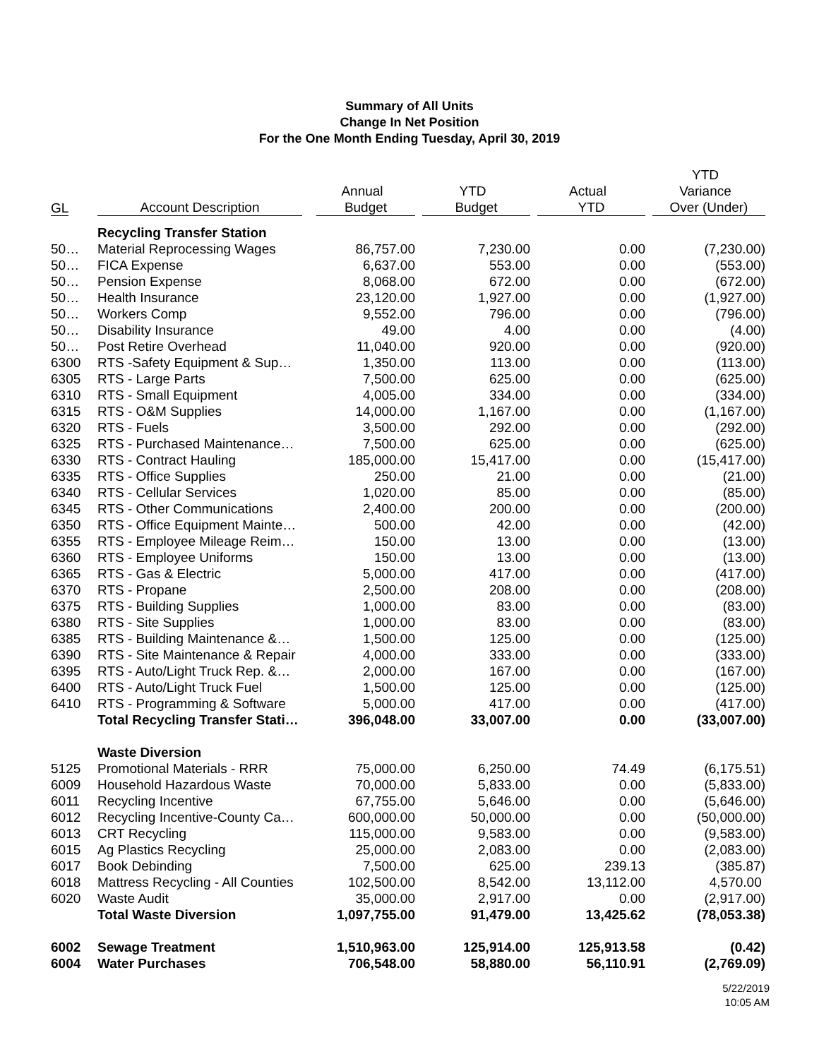Summary of All Units
Change In Net Position
For the One Month Ending Tuesday, April 30, 2019
| GL | Account Description | Annual Budget | YTD Budget | Actual YTD | YTD Variance Over (Under) |
| --- | --- | --- | --- | --- | --- |
| | Recycling Transfer Station | | | | |
| 50… | Material Reprocessing Wages | 86,757.00 | 7,230.00 | 0.00 | (7,230.00) |
| 50… | FICA Expense | 6,637.00 | 553.00 | 0.00 | (553.00) |
| 50… | Pension Expense | 8,068.00 | 672.00 | 0.00 | (672.00) |
| 50… | Health Insurance | 23,120.00 | 1,927.00 | 0.00 | (1,927.00) |
| 50… | Workers Comp | 9,552.00 | 796.00 | 0.00 | (796.00) |
| 50… | Disability Insurance | 49.00 | 4.00 | 0.00 | (4.00) |
| 50… | Post Retire Overhead | 11,040.00 | 920.00 | 0.00 | (920.00) |
| 6300 | RTS -Safety Equipment & Sup… | 1,350.00 | 113.00 | 0.00 | (113.00) |
| 6305 | RTS - Large Parts | 7,500.00 | 625.00 | 0.00 | (625.00) |
| 6310 | RTS - Small Equipment | 4,005.00 | 334.00 | 0.00 | (334.00) |
| 6315 | RTS - O&M Supplies | 14,000.00 | 1,167.00 | 0.00 | (1,167.00) |
| 6320 | RTS - Fuels | 3,500.00 | 292.00 | 0.00 | (292.00) |
| 6325 | RTS - Purchased Maintenance… | 7,500.00 | 625.00 | 0.00 | (625.00) |
| 6330 | RTS - Contract Hauling | 185,000.00 | 15,417.00 | 0.00 | (15,417.00) |
| 6335 | RTS - Office Supplies | 250.00 | 21.00 | 0.00 | (21.00) |
| 6340 | RTS - Cellular Services | 1,020.00 | 85.00 | 0.00 | (85.00) |
| 6345 | RTS - Other Communications | 2,400.00 | 200.00 | 0.00 | (200.00) |
| 6350 | RTS - Office Equipment Mainte… | 500.00 | 42.00 | 0.00 | (42.00) |
| 6355 | RTS - Employee Mileage Reim… | 150.00 | 13.00 | 0.00 | (13.00) |
| 6360 | RTS - Employee Uniforms | 150.00 | 13.00 | 0.00 | (13.00) |
| 6365 | RTS - Gas & Electric | 5,000.00 | 417.00 | 0.00 | (417.00) |
| 6370 | RTS - Propane | 2,500.00 | 208.00 | 0.00 | (208.00) |
| 6375 | RTS - Building Supplies | 1,000.00 | 83.00 | 0.00 | (83.00) |
| 6380 | RTS - Site Supplies | 1,000.00 | 83.00 | 0.00 | (83.00) |
| 6385 | RTS - Building Maintenance &… | 1,500.00 | 125.00 | 0.00 | (125.00) |
| 6390 | RTS - Site Maintenance & Repair | 4,000.00 | 333.00 | 0.00 | (333.00) |
| 6395 | RTS - Auto/Light Truck Rep. &… | 2,000.00 | 167.00 | 0.00 | (167.00) |
| 6400 | RTS - Auto/Light Truck Fuel | 1,500.00 | 125.00 | 0.00 | (125.00) |
| 6410 | RTS - Programming & Software | 5,000.00 | 417.00 | 0.00 | (417.00) |
| | Total Recycling Transfer Stati… | 396,048.00 | 33,007.00 | 0.00 | (33,007.00) |
| | Waste Diversion | | | | |
| 5125 | Promotional Materials - RRR | 75,000.00 | 6,250.00 | 74.49 | (6,175.51) |
| 6009 | Household Hazardous Waste | 70,000.00 | 5,833.00 | 0.00 | (5,833.00) |
| 6011 | Recycling Incentive | 67,755.00 | 5,646.00 | 0.00 | (5,646.00) |
| 6012 | Recycling Incentive-County Ca… | 600,000.00 | 50,000.00 | 0.00 | (50,000.00) |
| 6013 | CRT Recycling | 115,000.00 | 9,583.00 | 0.00 | (9,583.00) |
| 6015 | Ag Plastics Recycling | 25,000.00 | 2,083.00 | 0.00 | (2,083.00) |
| 6017 | Book Debinding | 7,500.00 | 625.00 | 239.13 | (385.87) |
| 6018 | Mattress Recycling - All Counties | 102,500.00 | 8,542.00 | 13,112.00 | 4,570.00 |
| 6020 | Waste Audit | 35,000.00 | 2,917.00 | 0.00 | (2,917.00) |
| | Total Waste Diversion | 1,097,755.00 | 91,479.00 | 13,425.62 | (78,053.38) |
| 6002 | Sewage Treatment | 1,510,963.00 | 125,914.00 | 125,913.58 | (0.42) |
| 6004 | Water Purchases | 706,548.00 | 58,880.00 | 56,110.91 | (2,769.09) |
5/22/2019
10:05 AM